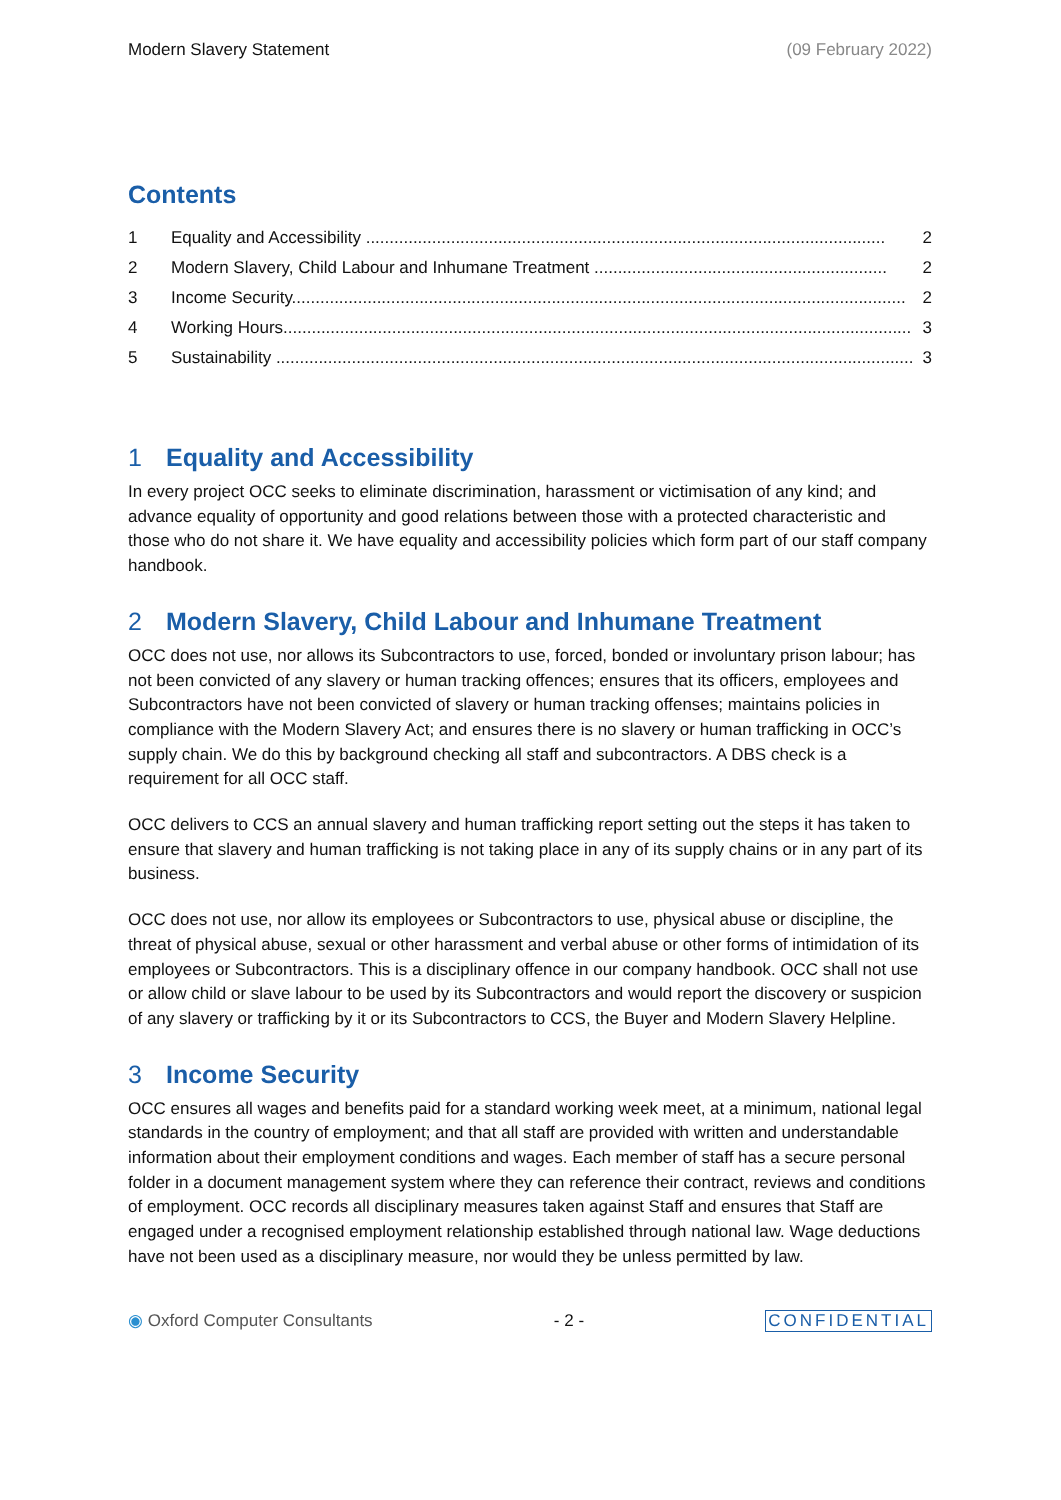Modern Slavery Statement (09 February 2022)
Contents
1 Equality and Accessibility .............................................................................................................. 2
2 Modern Slavery, Child Labour and Inhumane Treatment .............................................................. 2
3 Income Security.................................................................................................................................. 2
4 Working Hours..................................................................................................................................... 3
5 Sustainability ....................................................................................................................................... 3
1 Equality and Accessibility
In every project OCC seeks to eliminate discrimination, harassment or victimisation of any kind; and advance equality of opportunity and good relations between those with a protected characteristic and those who do not share it. We have equality and accessibility policies which form part of our staff company handbook.
2 Modern Slavery, Child Labour and Inhumane Treatment
OCC does not use, nor allows its Subcontractors to use, forced, bonded or involuntary prison labour; has not been convicted of any slavery or human tracking offences; ensures that its officers, employees and Subcontractors have not been convicted of slavery or human tracking offenses; maintains policies in compliance with the Modern Slavery Act; and ensures there is no slavery or human trafficking in OCC’s supply chain. We do this by background checking all staff and subcontractors. A DBS check is a requirement for all OCC staff.
OCC delivers to CCS an annual slavery and human trafficking report setting out the steps it has taken to ensure that slavery and human trafficking is not taking place in any of its supply chains or in any part of its business.
OCC does not use, nor allow its employees or Subcontractors to use, physical abuse or discipline, the threat of physical abuse, sexual or other harassment and verbal abuse or other forms of intimidation of its employees or Subcontractors. This is a disciplinary offence in our company handbook. OCC shall not use or allow child or slave labour to be used by its Subcontractors and would report the discovery or suspicion of any slavery or trafficking by it or its Subcontractors to CCS, the Buyer and Modern Slavery Helpline.
3 Income Security
OCC ensures all wages and benefits paid for a standard working week meet, at a minimum, national legal standards in the country of employment; and that all staff are provided with written and understandable information about their employment conditions and wages. Each member of staff has a secure personal folder in a document management system where they can reference their contract, reviews and conditions of employment. OCC records all disciplinary measures taken against Staff and ensures that Staff are engaged under a recognised employment relationship established through national law. Wage deductions have not been used as a disciplinary measure, nor would they be unless permitted by law.
◉ Oxford Computer Consultants - 2 - CONFIDENTIAL